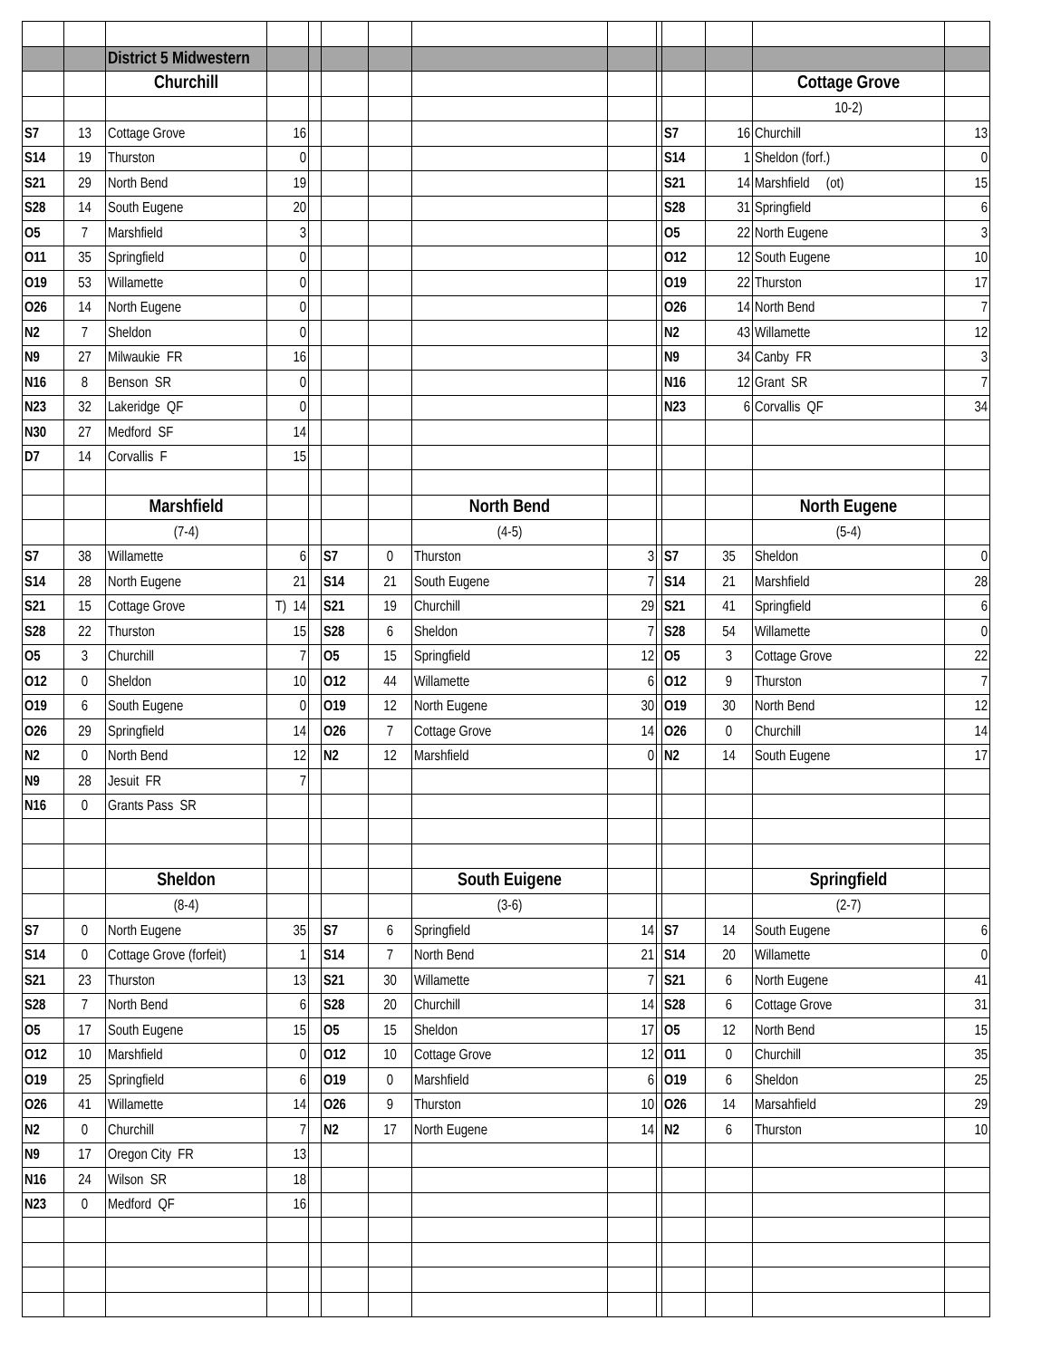| | | District 5 Midwestern | | | | | | | | | | | |
| | | Churchill | | | | | | | | | | Cottage Grove | |
| | | | | | | | | | | | | 10-2) | |
| S7 | 13 | Cottage Grove | 16 | | | | | | | S7 | 16 | Churchill | 13 |
| S14 | 19 | Thurston | 0 | | | | | | | S14 | 1 | Sheldon (forf.) | 0 |
| S21 | 29 | North Bend | 19 | | | | | | | S21 | 14 | Marshfield (ot) | 15 |
| S28 | 14 | South Eugene | 20 | | | | | | | S28 | 31 | Springfield | 6 |
| O5 | 7 | Marshfield | 3 | | | | | | | O5 | 22 | North Eugene | 3 |
| O11 | 35 | Springfield | 0 | | | | | | | O12 | 12 | South Eugene | 10 |
| O19 | 53 | Willamette | 0 | | | | | | | O19 | 22 | Thurston | 17 |
| O26 | 14 | North Eugene | 0 | | | | | | | O26 | 14 | North Bend | 7 |
| N2 | 7 | Sheldon | 0 | | | | | | | N2 | 43 | Willamette | 12 |
| N9 | 27 | Milwaukie FR | 16 | | | | | | | N9 | 34 | Canby FR | 3 |
| N16 | 8 | Benson SR | 0 | | | | | | | N16 | 12 | Grant SR | 7 |
| N23 | 32 | Lakeridge QF | 0 | | | | | | | N23 | 6 | Corvallis QF | 34 |
| N30 | 27 | Medford SF | 14 | | | | | | | | | | |
| D7 | 14 | Corvallis F | 15 | | | | | | | | | | |
| | | Marshfield | | | | | North Bend | | | | | North Eugene | |
| | | (7-4) | | | | | (4-5) | | | | | (5-4) | |
| S7 | 38 | Willamette | 6 | | S7 | 0 | Thurston | 3 | | S7 | 35 | Sheldon | 0 |
| S14 | 28 | North Eugene | 21 | | S14 | 21 | South Eugene | 7 | | S14 | 21 | Marshfield | 28 |
| S21 | 15 | Cottage Grove | T) 14 | | S21 | 19 | Churchill | 29 | | S21 | 41 | Springfield | 6 |
| S28 | 22 | Thurston | 15 | | S28 | 6 | Sheldon | 7 | | S28 | 54 | Willamette | 0 |
| O5 | 3 | Churchill | 7 | | O5 | 15 | Springfield | 12 | | O5 | 3 | Cottage Grove | 22 |
| O12 | 0 | Sheldon | 10 | | O12 | 44 | Willamette | 6 | | O12 | 9 | Thurston | 7 |
| O19 | 6 | South Eugene | 0 | | O19 | 12 | North Eugene | 30 | | O19 | 30 | North Bend | 12 |
| O26 | 29 | Springfield | 14 | | O26 | 7 | Cottage Grove | 14 | | O26 | 0 | Churchill | 14 |
| N2 | 0 | North Bend | 12 | | N2 | 12 | Marshfield | 0 | | N2 | 14 | South Eugene | 17 |
| N9 | 28 | Jesuit FR | 7 | | | | | | | | | | |
| N16 | 0 | Grants Pass SR | | | | | | | | | | | |
| | | Sheldon | | | | | South Euigene | | | | | Springfield | |
| | | (8-4) | | | | | (3-6) | | | | | (2-7) | |
| S7 | 0 | North Eugene | 35 | | S7 | 6 | Springfield | 14 | | S7 | 14 | South Eugene | 6 |
| S14 | 0 | Cottage Grove (forfeit) | 1 | | S14 | 7 | North Bend | 21 | | S14 | 20 | Willamette | 0 |
| S21 | 23 | Thurston | 13 | | S21 | 30 | Willamette | 7 | | S21 | 6 | North Eugene | 41 |
| S28 | 7 | North Bend | 6 | | S28 | 20 | Churchill | 14 | | S28 | 6 | Cottage Grove | 31 |
| O5 | 17 | South Eugene | 15 | | O5 | 15 | Sheldon | 17 | | O5 | 12 | North Bend | 15 |
| O12 | 10 | Marshfield | 0 | | O12 | 10 | Cottage Grove | 12 | | O11 | 0 | Churchill | 35 |
| O19 | 25 | Springfield | 6 | | O19 | 0 | Marshfield | 6 | | O19 | 6 | Sheldon | 25 |
| O26 | 41 | Willamette | 14 | | O26 | 9 | Thurston | 10 | | O26 | 14 | Marsahfield | 29 |
| N2 | 0 | Churchill | 7 | | N2 | 17 | North Eugene | 14 | | N2 | 6 | Thurston | 10 |
| N9 | 17 | Oregon City FR | 13 | | | | | | | | | | |
| N16 | 24 | Wilson SR | 18 | | | | | | | | | | |
| N23 | 0 | Medford QF | 16 | | | | | | | | | | |